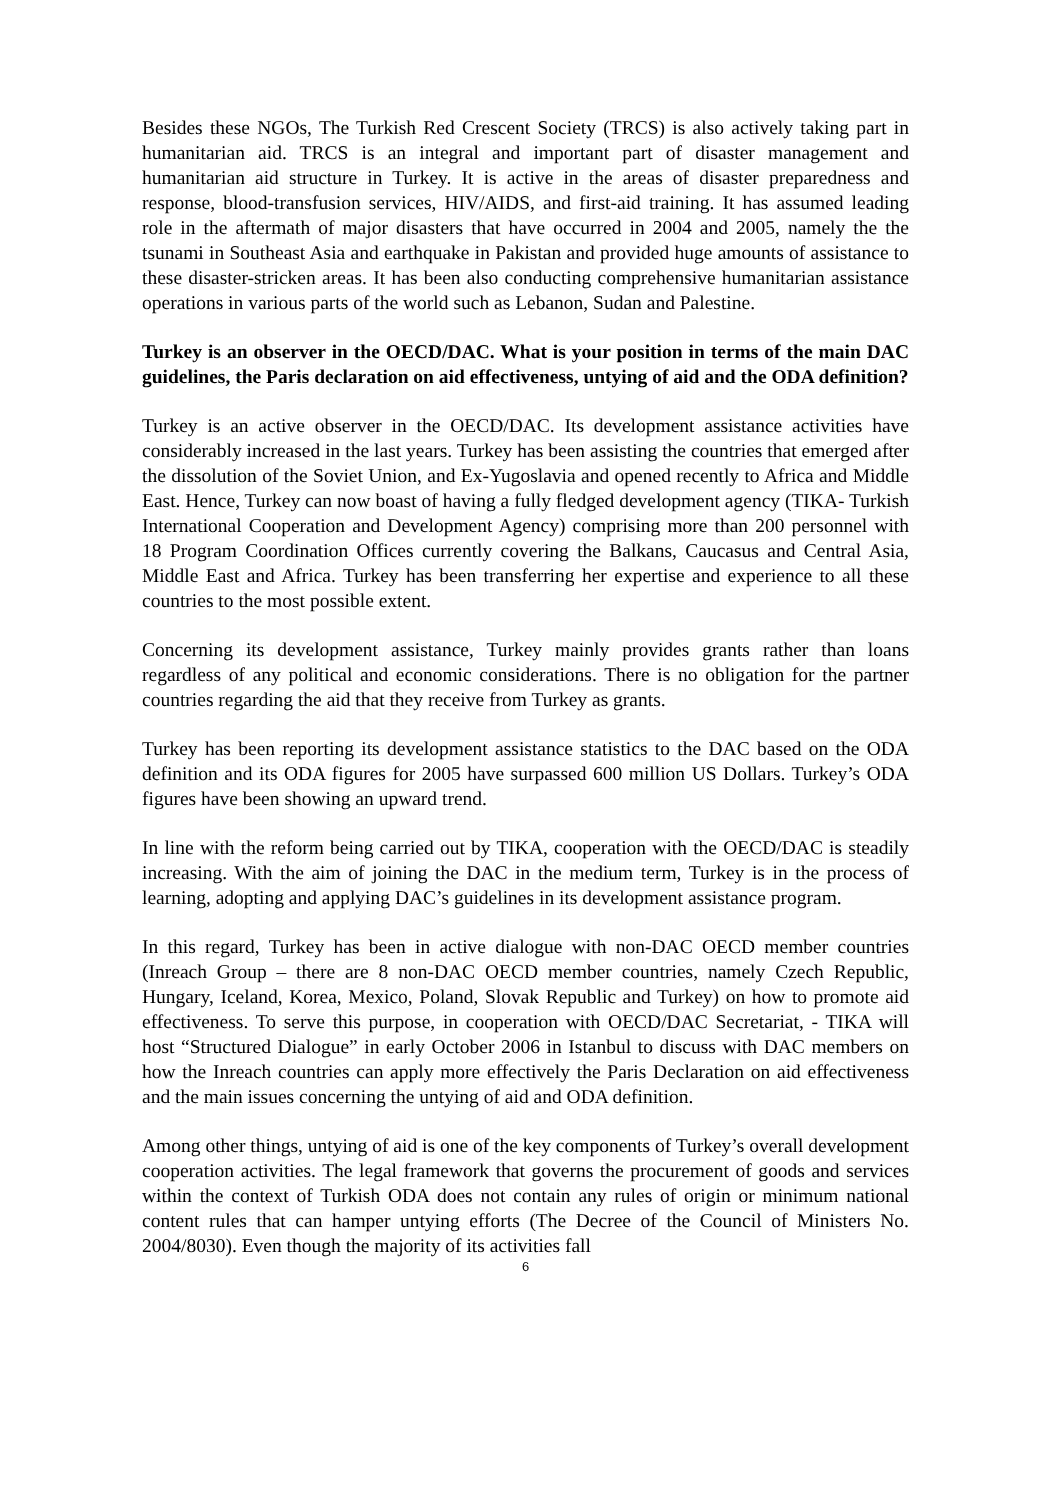Besides these NGOs, The Turkish Red Crescent Society (TRCS) is also actively taking part in humanitarian aid. TRCS is an integral and important part of disaster management and humanitarian aid structure in Turkey. It is active in the areas of disaster preparedness and response, blood-transfusion services, HIV/AIDS, and first-aid training. It has assumed leading role in the aftermath of major disasters that have occurred in 2004 and 2005, namely the the tsunami in Southeast Asia and earthquake in Pakistan and provided huge amounts of assistance to these disaster-stricken areas. It has been also conducting comprehensive humanitarian assistance operations in various parts of the world such as Lebanon, Sudan and Palestine.
Turkey is an observer in the OECD/DAC. What is your position in terms of the main DAC guidelines, the Paris declaration on aid effectiveness, untying of aid and the ODA definition?
Turkey is an active observer in the OECD/DAC. Its development assistance activities have considerably increased in the last years. Turkey has been assisting the countries that emerged after the dissolution of the Soviet Union, and Ex-Yugoslavia and opened recently to Africa and Middle East. Hence, Turkey can now boast of having a fully fledged development agency (TIKA- Turkish International Cooperation and Development Agency) comprising more than 200 personnel with 18 Program Coordination Offices currently covering the Balkans, Caucasus and Central Asia, Middle East and Africa. Turkey has been transferring her expertise and experience to all these countries to the most possible extent.
Concerning its development assistance, Turkey mainly provides grants rather than loans regardless of any political and economic considerations. There is no obligation for the partner countries regarding the aid that they receive from Turkey as grants.
Turkey has been reporting its development assistance statistics to the DAC based on the ODA definition and its ODA figures for 2005 have surpassed 600 million US Dollars. Turkey’s ODA figures have been showing an upward trend.
In line with the reform being carried out by TIKA, cooperation with the OECD/DAC is steadily increasing. With the aim of joining the DAC in the medium term, Turkey is in the process of learning, adopting and applying DAC’s guidelines in its development assistance program.
In this regard, Turkey has been in active dialogue with non-DAC OECD member countries (Inreach Group – there are 8 non-DAC OECD member countries, namely Czech Republic, Hungary, Iceland, Korea, Mexico, Poland, Slovak Republic and Turkey) on how to promote aid effectiveness. To serve this purpose, in cooperation with OECD/DAC Secretariat, - TIKA will host “Structured Dialogue” in early October 2006 in Istanbul to discuss with DAC members on how the Inreach countries can apply more effectively the Paris Declaration on aid effectiveness and the main issues concerning the untying of aid and ODA definition.
Among other things, untying of aid is one of the key components of Turkey’s overall development cooperation activities. The legal framework that governs the procurement of goods and services within the context of Turkish ODA does not contain any rules of origin or minimum national content rules that can hamper untying efforts (The Decree of the Council of Ministers No. 2004/8030). Even though the majority of its activities fall
6